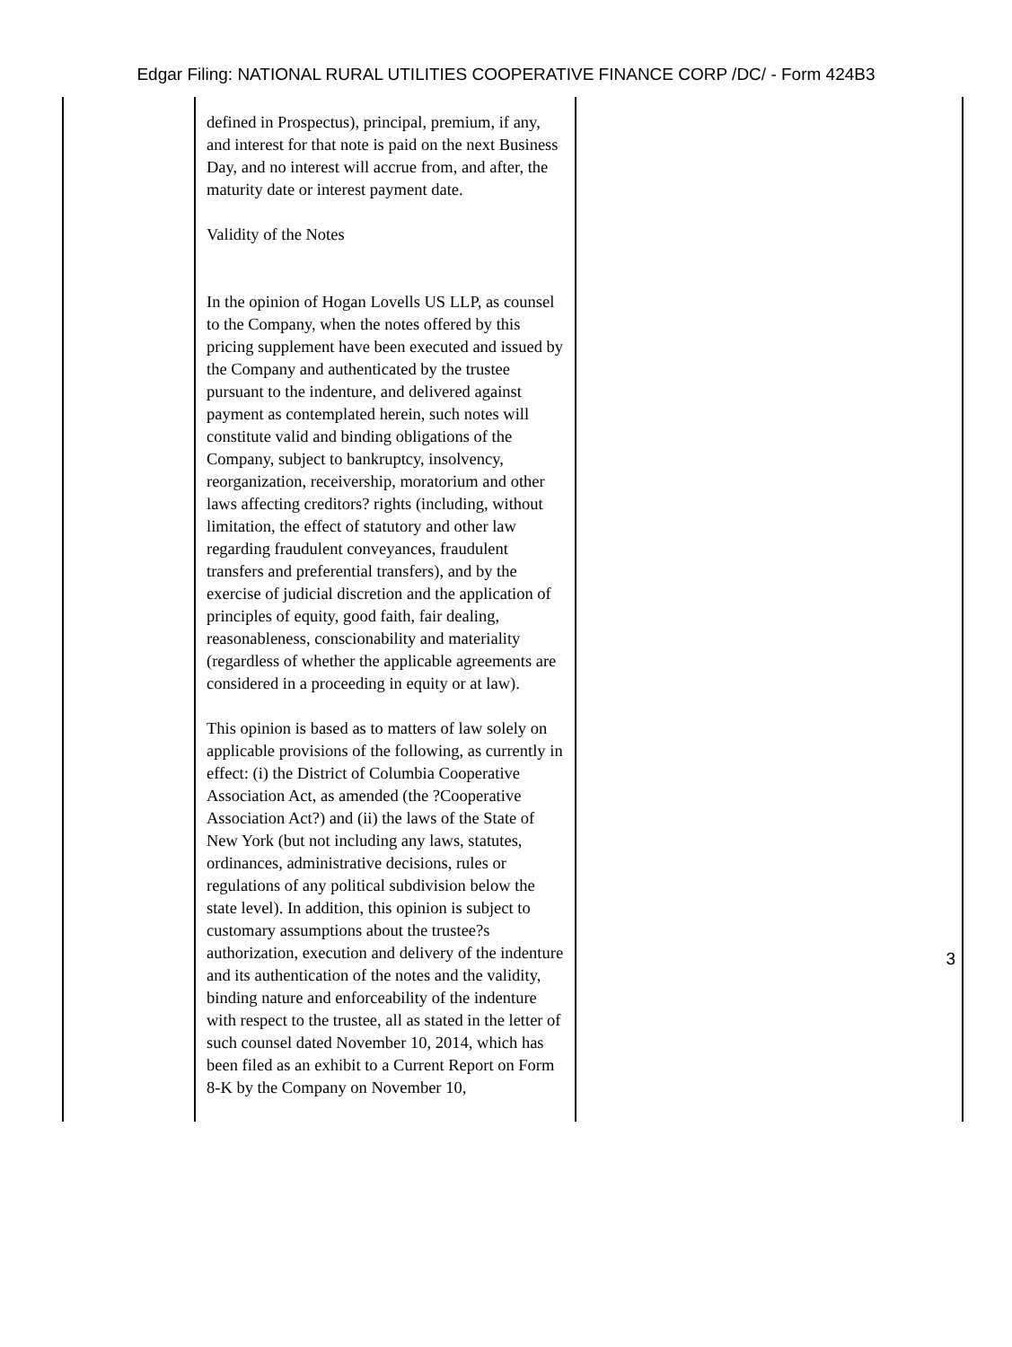Edgar Filing: NATIONAL RURAL UTILITIES COOPERATIVE FINANCE CORP /DC/ - Form 424B3
| | defined in Prospectus), principal, premium, if any, and interest for that note is paid on the next Business Day, and no interest will accrue from, and after, the maturity date or interest payment date. Validity of the Notes In the opinion of Hogan Lovells US LLP, as counsel to the Company, when the notes offered by this pricing supplement have been executed and issued by the Company and authenticated by the trustee pursuant to the indenture, and delivered against payment as contemplated herein, such notes will constitute valid and binding obligations of the Company, subject to bankruptcy, insolvency, reorganization, receivership, moratorium and other laws affecting creditors? rights (including, without limitation, the effect of statutory and other law regarding fraudulent conveyances, fraudulent transfers and preferential transfers), and by the exercise of judicial discretion and the application of principles of equity, good faith, fair dealing, reasonableness, conscionability and materiality (regardless of whether the applicable agreements are considered in a proceeding in equity or at law). This opinion is based as to matters of law solely on applicable provisions of the following, as currently in effect: (i) the District of Columbia Cooperative Association Act, as amended (the ?Cooperative Association Act?) and (ii) the laws of the State of New York (but not including any laws, statutes, ordinances, administrative decisions, rules or regulations of any political subdivision below the state level). In addition, this opinion is subject to customary assumptions about the trustee?s authorization, execution and delivery of the indenture and its authentication of the notes and the validity, binding nature and enforceability of the indenture with respect to the trustee, all as stated in the letter of such counsel dated November 10, 2014, which has been filed as an exhibit to a Current Report on Form 8-K by the Company on November 10, | |
3